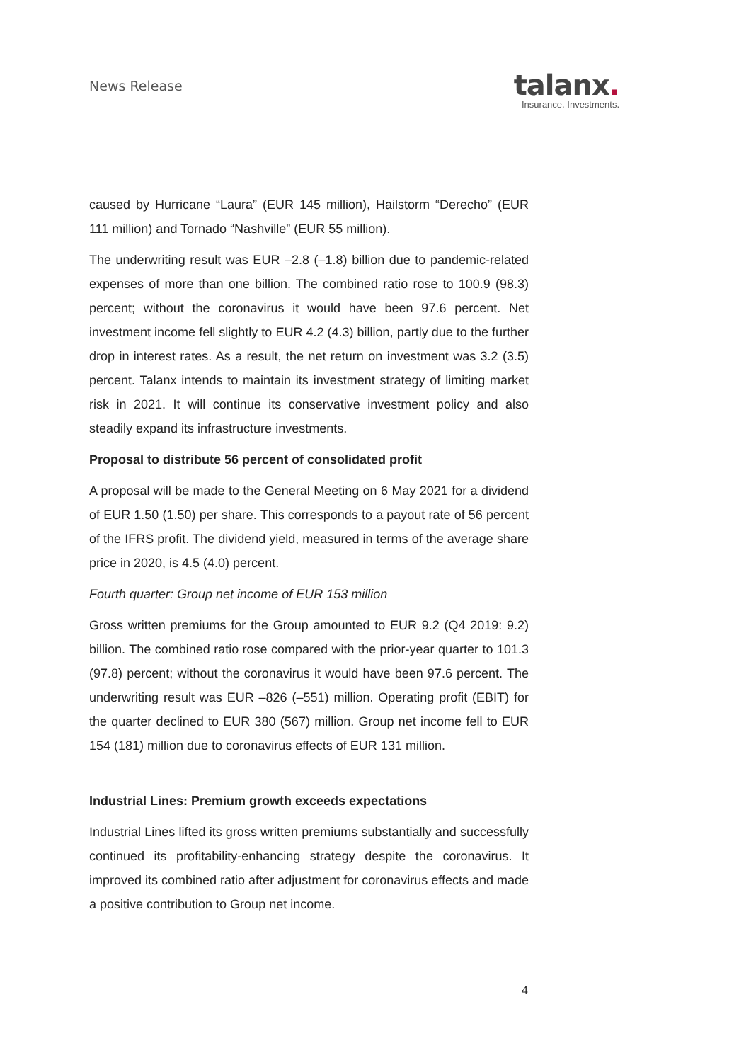News Release
talanx.
Insurance. Investments.
caused by Hurricane “Laura” (EUR 145 million), Hailstorm “Derecho” (EUR 111 million) and Tornado “Nashville” (EUR 55 million).
The underwriting result was EUR –2.8 (–1.8) billion due to pandemic-related expenses of more than one billion. The combined ratio rose to 100.9 (98.3) percent; without the coronavirus it would have been 97.6 percent. Net investment income fell slightly to EUR 4.2 (4.3) billion, partly due to the further drop in interest rates. As a result, the net return on investment was 3.2 (3.5) percent. Talanx intends to maintain its investment strategy of limiting market risk in 2021. It will continue its conservative investment policy and also steadily expand its infrastructure investments.
Proposal to distribute 56 percent of consolidated profit
A proposal will be made to the General Meeting on 6 May 2021 for a dividend of EUR 1.50 (1.50) per share. This corresponds to a payout rate of 56 percent of the IFRS profit. The dividend yield, measured in terms of the average share price in 2020, is 4.5 (4.0) percent.
Fourth quarter: Group net income of EUR 153 million
Gross written premiums for the Group amounted to EUR 9.2 (Q4 2019: 9.2) billion. The combined ratio rose compared with the prior-year quarter to 101.3 (97.8) percent; without the coronavirus it would have been 97.6 percent. The underwriting result was EUR –826 (–551) million. Operating profit (EBIT) for the quarter declined to EUR 380 (567) million. Group net income fell to EUR 154 (181) million due to coronavirus effects of EUR 131 million.
Industrial Lines: Premium growth exceeds expectations
Industrial Lines lifted its gross written premiums substantially and successfully continued its profitability-enhancing strategy despite the coronavirus. It improved its combined ratio after adjustment for coronavirus effects and made a positive contribution to Group net income.
4